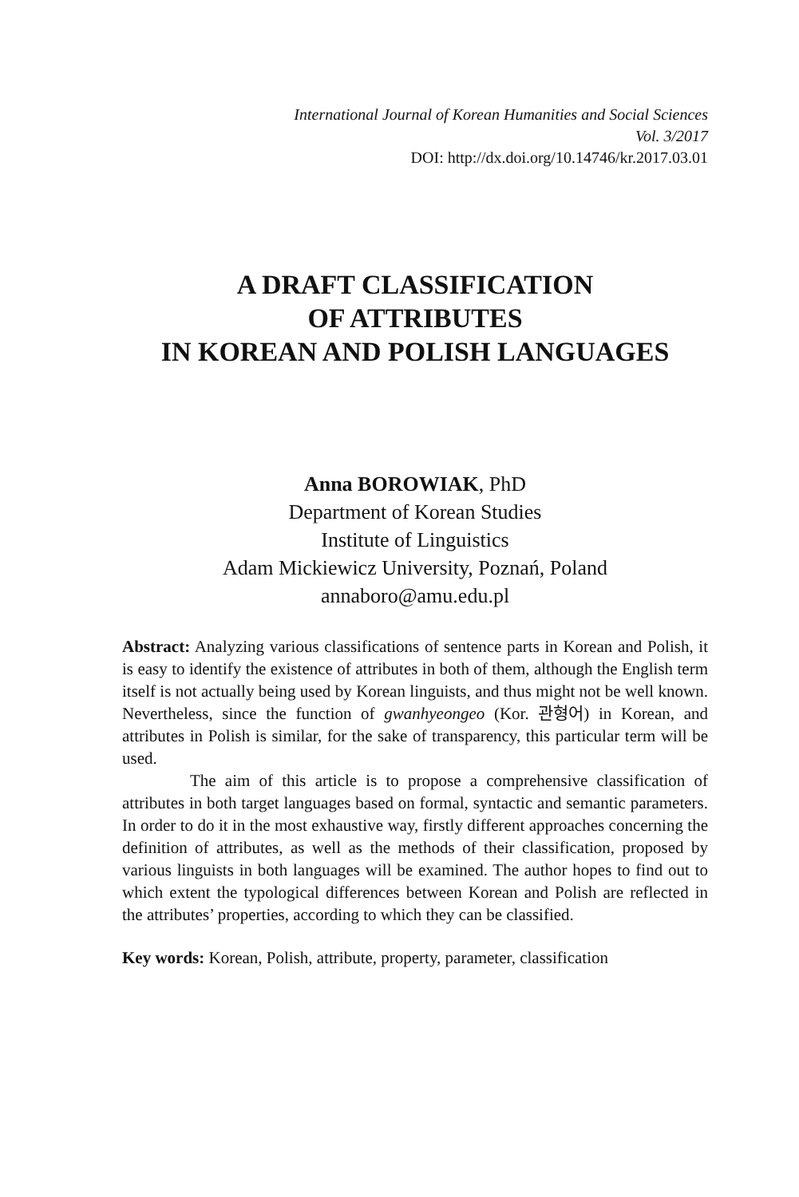International Journal of Korean Humanities and Social Sciences
Vol. 3/2017
DOI: http://dx.doi.org/10.14746/kr.2017.03.01
A DRAFT CLASSIFICATION
OF ATTRIBUTES
IN KOREAN AND POLISH LANGUAGES
Anna BOROWIAK, PhD
Department of Korean Studies
Institute of Linguistics
Adam Mickiewicz University, Poznań, Poland
annaboro@amu.edu.pl
Abstract: Analyzing various classifications of sentence parts in Korean and Polish, it is easy to identify the existence of attributes in both of them, although the English term itself is not actually being used by Korean linguists, and thus might not be well known. Nevertheless, since the function of gwanhyeongeo (Kor. 관형어) in Korean, and attributes in Polish is similar, for the sake of transparency, this particular term will be used.
The aim of this article is to propose a comprehensive classification of attributes in both target languages based on formal, syntactic and semantic parameters. In order to do it in the most exhaustive way, firstly different approaches concerning the definition of attributes, as well as the methods of their classification, proposed by various linguists in both languages will be examined. The author hopes to find out to which extent the typological differences between Korean and Polish are reflected in the attributes’ properties, according to which they can be classified.
Key words: Korean, Polish, attribute, property, parameter, classification